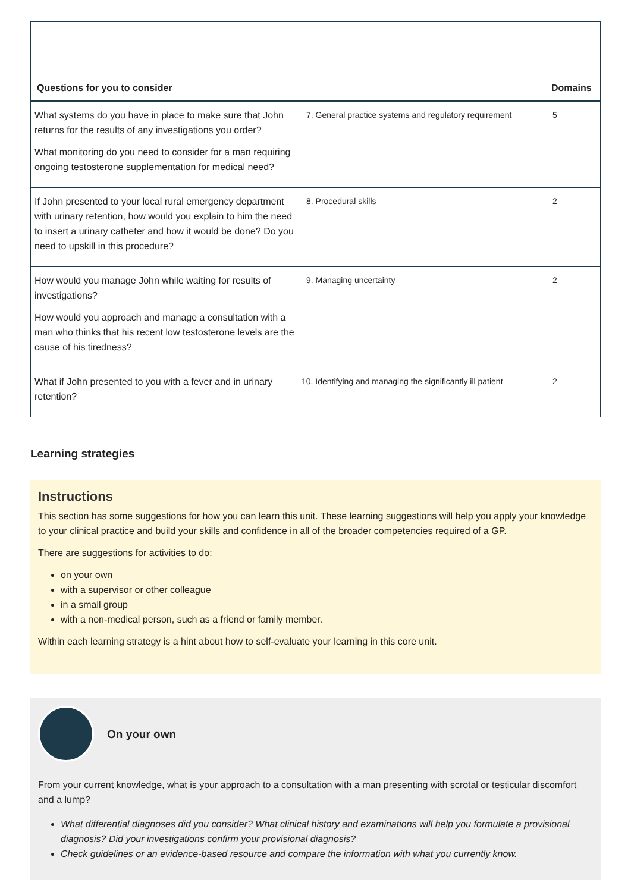| Questions for you to consider | | Domains |
| --- | --- | --- |
| What systems do you have in place to make sure that John returns for the results of any investigations you order? What monitoring do you need to consider for a man requiring ongoing testosterone supplementation for medical need? | 7. General practice systems and regulatory requirement | 5 |
| If John presented to your local rural emergency department with urinary retention, how would you explain to him the need to insert a urinary catheter and how it would be done? Do you need to upskill in this procedure? | 8. Procedural skills | 2 |
| How would you manage John while waiting for results of investigations? How would you approach and manage a consultation with a man who thinks that his recent low testosterone levels are the cause of his tiredness? | 9. Managing uncertainty | 2 |
| What if John presented to you with a fever and in urinary retention? | 10. Identifying and managing the significantly ill patient | 2 |
Learning strategies
Instructions
This section has some suggestions for how you can learn this unit. These learning suggestions will help you apply your knowledge to your clinical practice and build your skills and confidence in all of the broader competencies required of a GP.
There are suggestions for activities to do:
on your own
with a supervisor or other colleague
in a small group
with a non-medical person, such as a friend or family member.
Within each learning strategy is a hint about how to self-evaluate your learning in this core unit.
On your own
From your current knowledge, what is your approach to a consultation with a man presenting with scrotal or testicular discomfort and a lump?
What differential diagnoses did you consider? What clinical history and examinations will help you formulate a provisional diagnosis? Did your investigations confirm your provisional diagnosis?
Check guidelines or an evidence-based resource and compare the information with what you currently know.